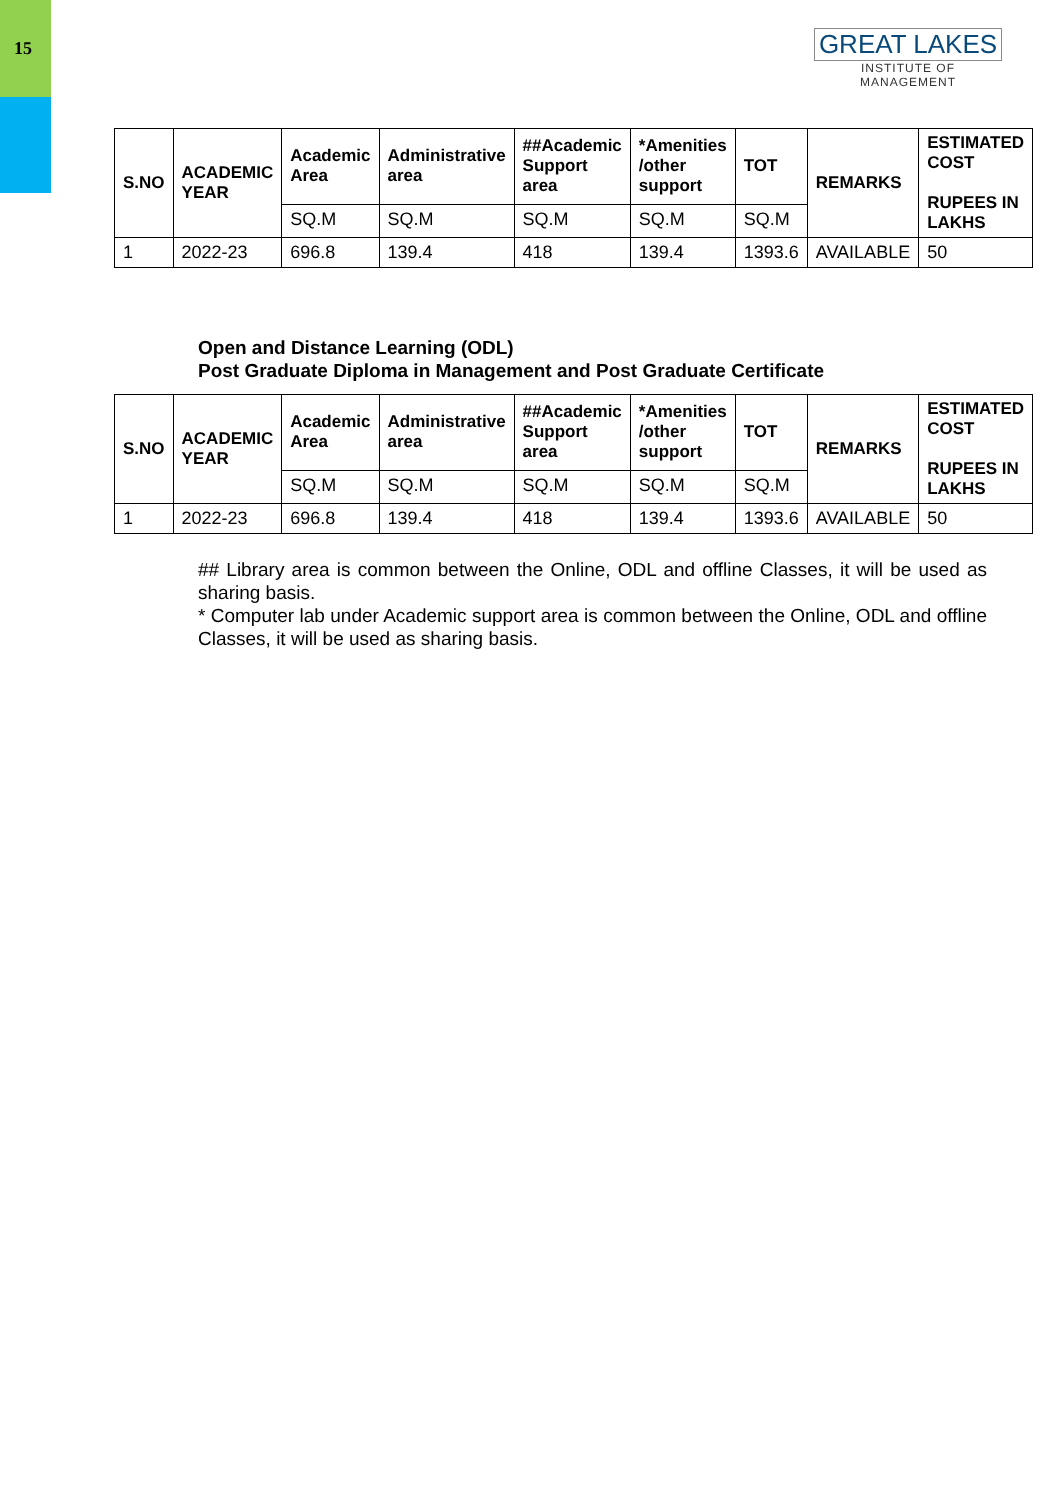15
GREAT LAKES
INSTITUTE OF MANAGEMENT
| S.NO | ACADEMIC YEAR | Academic Area | Administrative area | ##Academic Support area | *Amenities /other support | TOT | REMARKS | ESTIMATED COST RUPEES IN LAKHS |
| --- | --- | --- | --- | --- | --- | --- | --- | --- |
| | | SQ.M | SQ.M | SQ.M | SQ.M | SQ.M | | |
| 1 | 2022-23 | 696.8 | 139.4 | 418 | 139.4 | 1393.6 | AVAILABLE | 50 |
Open and Distance Learning (ODL)
Post Graduate Diploma in Management and Post Graduate Certificate
| S.NO | ACADEMIC YEAR | Academic Area | Administrative area | ##Academic Support area | *Amenities /other support | TOT | REMARKS | ESTIMATED COST RUPEES IN LAKHS |
| --- | --- | --- | --- | --- | --- | --- | --- | --- |
| | | SQ.M | SQ.M | SQ.M | SQ.M | SQ.M | | |
| 1 | 2022-23 | 696.8 | 139.4 | 418 | 139.4 | 1393.6 | AVAILABLE | 50 |
## Library area is common between the Online, ODL and offline Classes, it will be used as sharing basis.
* Computer lab under Academic support area is common between the Online, ODL and offline Classes, it will be used as sharing basis.